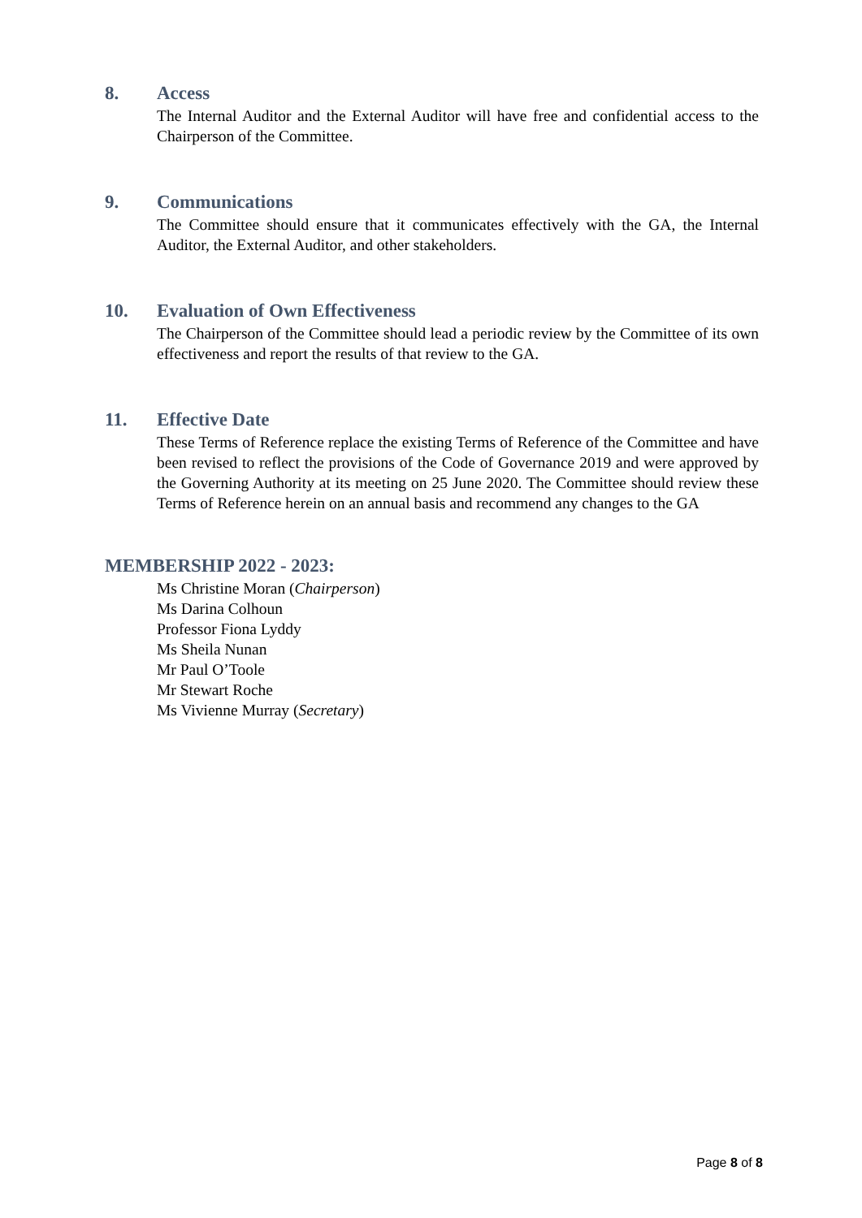8. Access
The Internal Auditor and the External Auditor will have free and confidential access to the Chairperson of the Committee.
9. Communications
The Committee should ensure that it communicates effectively with the GA, the Internal Auditor, the External Auditor, and other stakeholders.
10. Evaluation of Own Effectiveness
The Chairperson of the Committee should lead a periodic review by the Committee of its own effectiveness and report the results of that review to the GA.
11. Effective Date
These Terms of Reference replace the existing Terms of Reference of the Committee and have been revised to reflect the provisions of the Code of Governance 2019 and were approved by the Governing Authority at its meeting on 25 June 2020. The Committee should review these Terms of Reference herein on an annual basis and recommend any changes to the GA
MEMBERSHIP 2022 - 2023:
Ms Christine Moran (Chairperson)
Ms Darina Colhoun
Professor Fiona Lyddy
Ms Sheila Nunan
Mr Paul O’Toole
Mr Stewart Roche
Ms Vivienne Murray (Secretary)
Page 8 of 8